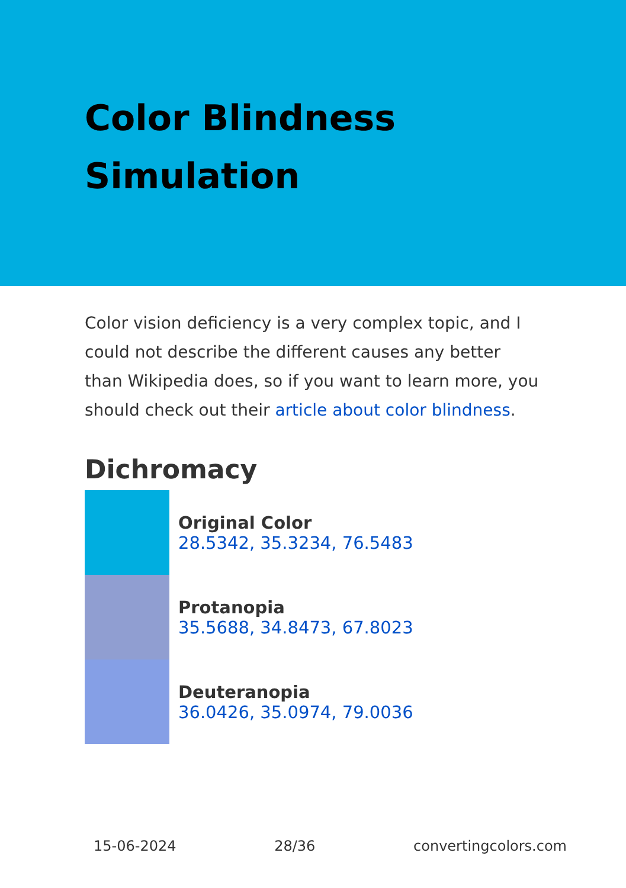Color Blindness
Simulation
Color vision deficiency is a very complex topic, and I could not describe the different causes any better than Wikipedia does, so if you want to learn more, you should check out their article about color blindness.
Dichromacy
Original Color
28.5342, 35.3234, 76.5483
Protanopia
35.5688, 34.8473, 67.8023
Deuteranopia
36.0426, 35.0974, 79.0036
15-06-2024 28/36 convertingcolors.com